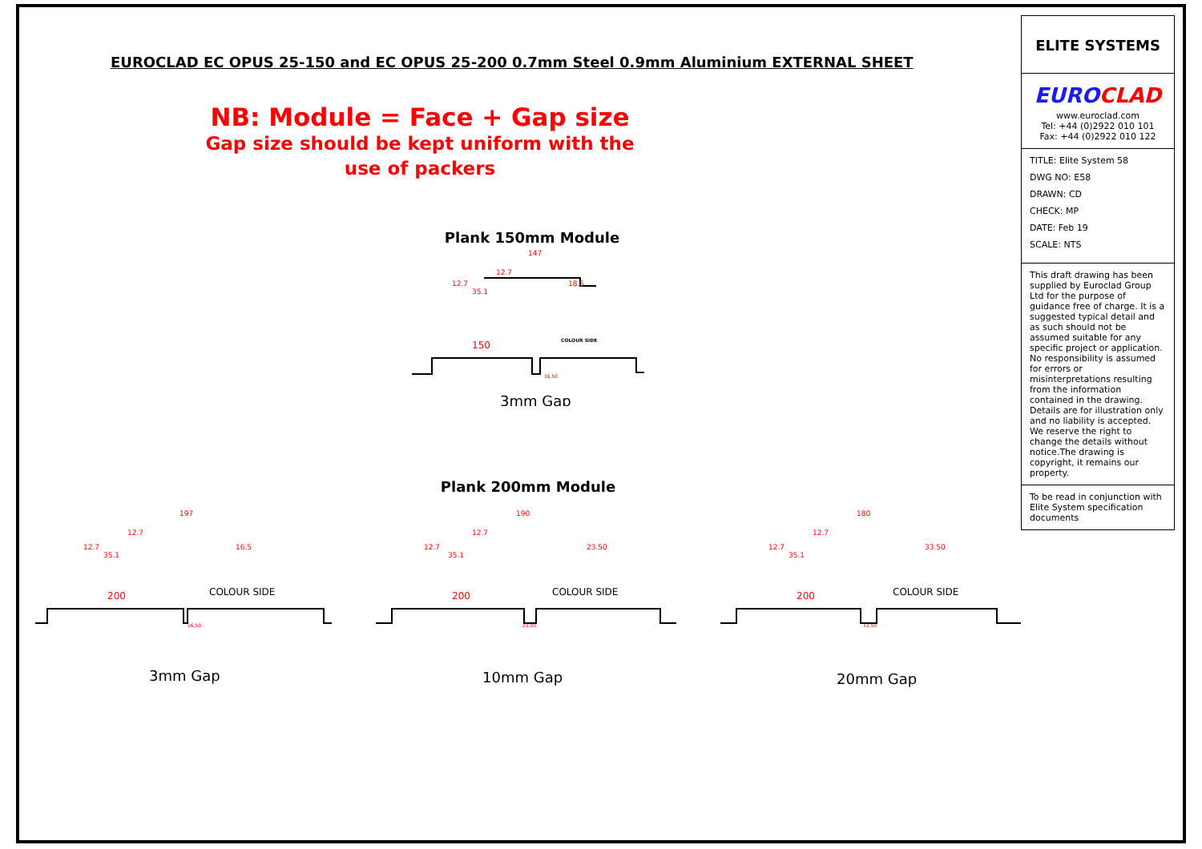EUROCLAD EC OPUS 25-150 and EC OPUS 25-200 0.7mm Steel 0.9mm Aluminium EXTERNAL SHEET
NB: Module = Face + Gap size
Gap size should be kept uniform with the
use of packers
Plank 150mm Module
147
12.7
12.7
35.1
18.5
150
COLOUR SIDE
16,50
3mm Gap
Plank 200mm Module
197
12.7
12.7
35.1
16.5
190
12.7
12.7
35.1
23.50
180
12.7
12.7
35.1
33.50
200
200
200
16,50
23,50
33,50
COLOUR SIDE
COLOUR SIDE
COLOUR SIDE
3mm Gap
10mm Gap
20mm Gap
ELITE SYSTEMS
EUROCLAD
www.euroclad.com
Tel: +44 (0)2922 010 101
Fax: +44 (0)2922 010 122
TITLE: Elite System 58
DWG NO: E58
DRAWN: CD
CHECK: MP
DATE: Feb 19
SCALE: NTS
This draft drawing has been supplied by Euroclad Group Ltd for the purpose of guidance free of charge. It is a suggested typical detail and as such should not be assumed suitable for any specific project or application. No responsibility is assumed for errors or misinterpretations resulting from the information contained in the drawing. Details are for illustration only and no liability is accepted. We reserve the right to change the details without notice.The drawing is copyright, it remains our property.
To be read in conjunction with Elite System specification documents